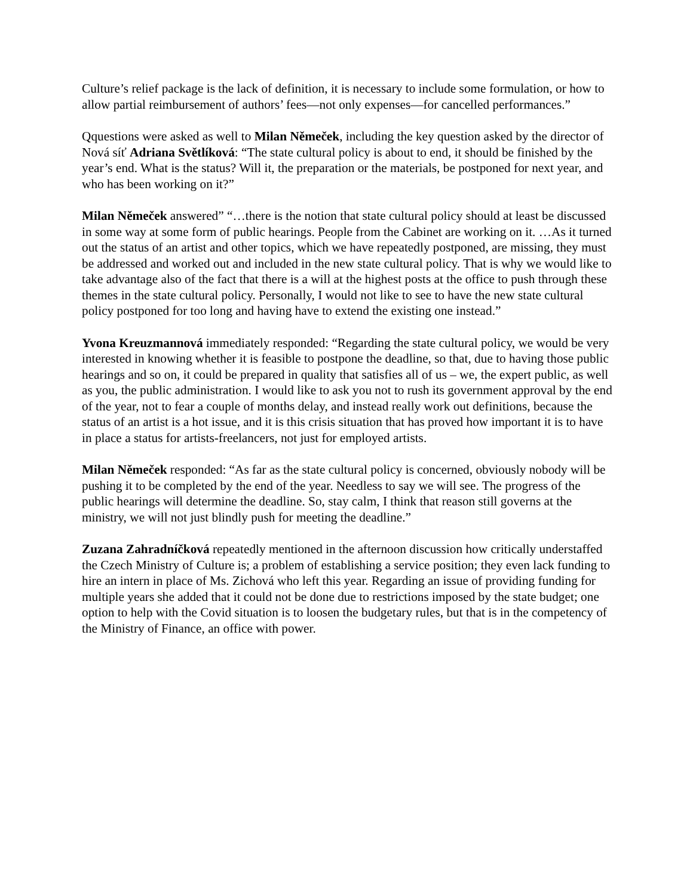Culture’s relief package is the lack of definition, it is necessary to include some formulation, or how to allow partial reimbursement of authors’ fees—not only expenses—for cancelled performances.”
Qquestions were asked as well to Milan Němeček, including the key question asked by the director of Nová síť Adriana Světlíková: “The state cultural policy is about to end, it should be finished by the year’s end. What is the status? Will it, the preparation or the materials, be postponed for next year, and who has been working on it?”
Milan Němeček answered” “…there is the notion that state cultural policy should at least be discussed in some way at some form of public hearings. People from the Cabinet are working on it. …As it turned out the status of an artist and other topics, which we have repeatedly postponed, are missing, they must be addressed and worked out and included in the new state cultural policy. That is why we would like to take advantage also of the fact that there is a will at the highest posts at the office to push through these themes in the state cultural policy. Personally, I would not like to see to have the new state cultural policy postponed for too long and having have to extend the existing one instead.”
Yvona Kreuzmannová immediately responded: “Regarding the state cultural policy, we would be very interested in knowing whether it is feasible to postpone the deadline, so that, due to having those public hearings and so on, it could be prepared in quality that satisfies all of us – we, the expert public, as well as you, the public administration. I would like to ask you not to rush its government approval by the end of the year, not to fear a couple of months delay, and instead really work out definitions, because the status of an artist is a hot issue, and it is this crisis situation that has proved how important it is to have in place a status for artists-freelancers, not just for employed artists.
Milan Němeček responded: “As far as the state cultural policy is concerned, obviously nobody will be pushing it to be completed by the end of the year. Needless to say we will see. The progress of the public hearings will determine the deadline. So, stay calm, I think that reason still governs at the ministry, we will not just blindly push for meeting the deadline.”
Zuzana Zahradníčková repeatedly mentioned in the afternoon discussion how critically understaffed the Czech Ministry of Culture is; a problem of establishing a service position; they even lack funding to hire an intern in place of Ms. Zichová who left this year. Regarding an issue of providing funding for multiple years she added that it could not be done due to restrictions imposed by the state budget; one option to help with the Covid situation is to loosen the budgetary rules, but that is in the competency of the Ministry of Finance, an office with power.